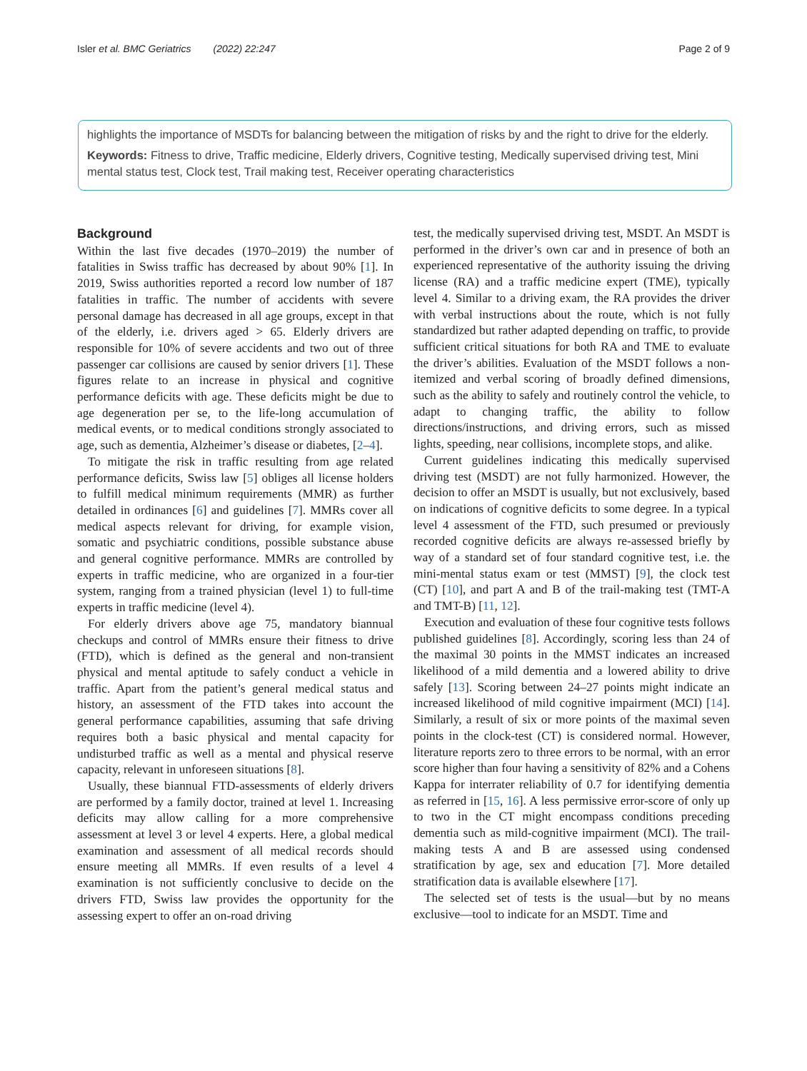Isler et al. BMC Geriatrics (2022) 22:247 Page 2 of 9
highlights the importance of MSDTs for balancing between the mitigation of risks by and the right to drive for the elderly.
Keywords: Fitness to drive, Traffic medicine, Elderly drivers, Cognitive testing, Medically supervised driving test, Mini mental status test, Clock test, Trail making test, Receiver operating characteristics
Background
Within the last five decades (1970–2019) the number of fatalities in Swiss traffic has decreased by about 90% [1]. In 2019, Swiss authorities reported a record low number of 187 fatalities in traffic. The number of accidents with severe personal damage has decreased in all age groups, except in that of the elderly, i.e. drivers aged > 65. Elderly drivers are responsible for 10% of severe accidents and two out of three passenger car collisions are caused by senior drivers [1]. These figures relate to an increase in physical and cognitive performance deficits with age. These deficits might be due to age degeneration per se, to the life-long accumulation of medical events, or to medical conditions strongly associated to age, such as dementia, Alzheimer’s disease or diabetes, [2–4].
To mitigate the risk in traffic resulting from age related performance deficits, Swiss law [5] obliges all license holders to fulfill medical minimum requirements (MMR) as further detailed in ordinances [6] and guidelines [7]. MMRs cover all medical aspects relevant for driving, for example vision, somatic and psychiatric conditions, possible substance abuse and general cognitive performance. MMRs are controlled by experts in traffic medicine, who are organized in a four-tier system, ranging from a trained physician (level 1) to full-time experts in traffic medicine (level 4).
For elderly drivers above age 75, mandatory biannual checkups and control of MMRs ensure their fitness to drive (FTD), which is defined as the general and non-transient physical and mental aptitude to safely conduct a vehicle in traffic. Apart from the patient’s general medical status and history, an assessment of the FTD takes into account the general performance capabilities, assuming that safe driving requires both a basic physical and mental capacity for undisturbed traffic as well as a mental and physical reserve capacity, relevant in unforeseen situations [8].
Usually, these biannual FTD-assessments of elderly drivers are performed by a family doctor, trained at level 1. Increasing deficits may allow calling for a more comprehensive assessment at level 3 or level 4 experts. Here, a global medical examination and assessment of all medical records should ensure meeting all MMRs. If even results of a level 4 examination is not sufficiently conclusive to decide on the drivers FTD, Swiss law provides the opportunity for the assessing expert to offer an on-road driving
test, the medically supervised driving test, MSDT. An MSDT is performed in the driver’s own car and in presence of both an experienced representative of the authority issuing the driving license (RA) and a traffic medicine expert (TME), typically level 4. Similar to a driving exam, the RA provides the driver with verbal instructions about the route, which is not fully standardized but rather adapted depending on traffic, to provide sufficient critical situations for both RA and TME to evaluate the driver’s abilities. Evaluation of the MSDT follows a non-itemized and verbal scoring of broadly defined dimensions, such as the ability to safely and routinely control the vehicle, to adapt to changing traffic, the ability to follow directions/instructions, and driving errors, such as missed lights, speeding, near collisions, incomplete stops, and alike.
Current guidelines indicating this medically supervised driving test (MSDT) are not fully harmonized. However, the decision to offer an MSDT is usually, but not exclusively, based on indications of cognitive deficits to some degree. In a typical level 4 assessment of the FTD, such presumed or previously recorded cognitive deficits are always re-assessed briefly by way of a standard set of four standard cognitive test, i.e. the mini-mental status exam or test (MMST) [9], the clock test (CT) [10], and part A and B of the trail-making test (TMT-A and TMT-B) [11, 12].
Execution and evaluation of these four cognitive tests follows published guidelines [8]. Accordingly, scoring less than 24 of the maximal 30 points in the MMST indicates an increased likelihood of a mild dementia and a lowered ability to drive safely [13]. Scoring between 24–27 points might indicate an increased likelihood of mild cognitive impairment (MCI) [14]. Similarly, a result of six or more points of the maximal seven points in the clock-test (CT) is considered normal. However, literature reports zero to three errors to be normal, with an error score higher than four having a sensitivity of 82% and a Cohens Kappa for interrater reliability of 0.7 for identifying dementia as referred in [15, 16]. A less permissive error-score of only up to two in the CT might encompass conditions preceding dementia such as mild-cognitive impairment (MCI). The trail-making tests A and B are assessed using condensed stratification by age, sex and education [7]. More detailed stratification data is available elsewhere [17].
The selected set of tests is the usual—but by no means exclusive—tool to indicate for an MSDT. Time and